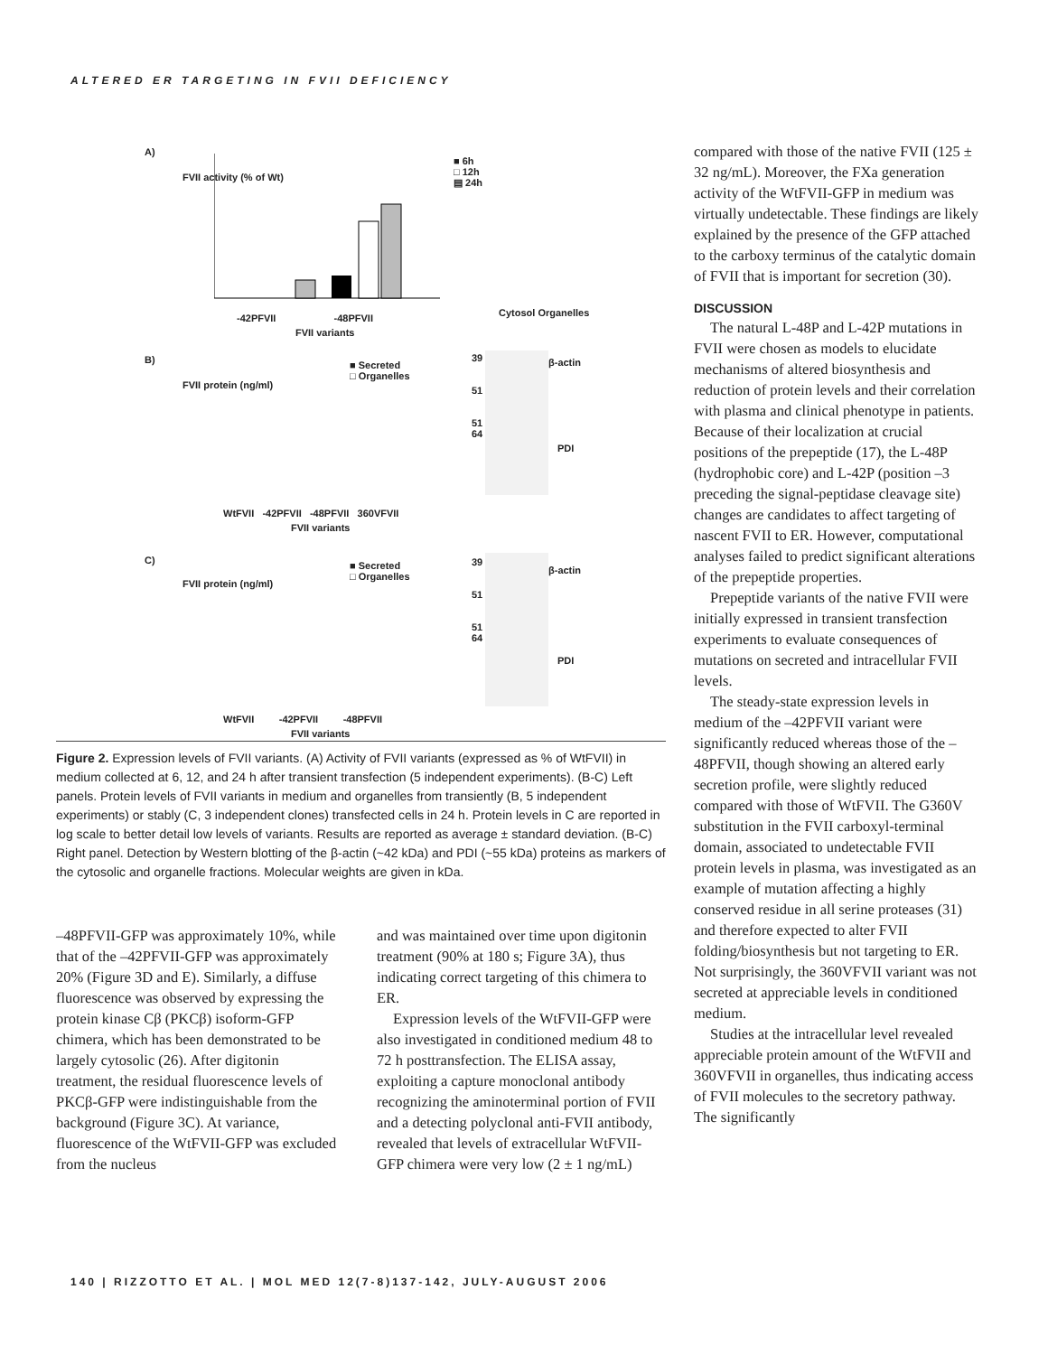ALTERED ER TARGETING IN FVII DEFICIENCY
A)
■ 6h
□ 12h
▤ 24h
FVII activity (% of Wt)
-42PFVII -48PFVII
FVII variants
Cytosol Organelles
B)
■ Secreted
□ Organelles
FVII protein (ng/ml)
WtFVII -42PFVII -48PFVII 360VFVII
FVII variants
39
51
51
64
β-actin
PDI
C)
■ Secreted
□ Organelles
FVII protein (ng/ml)
WtFVII -42PFVII -48PFVII
FVII variants
39
51
51
64
β-actin
PDI
Figure 2. Expression levels of FVII variants. (A) Activity of FVII variants (expressed as % of WtFVII) in medium collected at 6, 12, and 24 h after transient transfection (5 independent experiments). (B-C) Left panels. Protein levels of FVII variants in medium and organelles from transiently (B, 5 independent experiments) or stably (C, 3 independent clones) transfected cells in 24 h. Protein levels in C are reported in log scale to better detail low levels of variants. Results are reported as average ± standard deviation. (B-C) Right panel. Detection by Western blotting of the β-actin (~42 kDa) and PDI (~55 kDa) proteins as markers of the cytosolic and organelle fractions. Molecular weights are given in kDa.
–48PFVII-GFP was approximately 10%, while that of the –42PFVII-GFP was approximately 20% (Figure 3D and E). Similarly, a diffuse fluorescence was observed by expressing the protein kinase Cβ (PKCβ) isoform-GFP chimera, which has been demonstrated to be largely cytosolic (26). After digitonin treatment, the residual fluorescence levels of PKCβ-GFP were indistinguishable from the background (Figure 3C). At variance, fluorescence of the WtFVII-GFP was excluded from the nucleus
and was maintained over time upon digitonin treatment (90% at 180 s; Figure 3A), thus indicating correct targeting of this chimera to ER.
Expression levels of the WtFVII-GFP were also investigated in conditioned medium 48 to 72 h posttransfection. The ELISA assay, exploiting a capture monoclonal antibody recognizing the aminoterminal portion of FVII and a detecting polyclonal anti-FVII antibody, revealed that levels of extracellular WtFVII-GFP chimera were very low (2 ± 1 ng/mL)
compared with those of the native FVII (125 ± 32 ng/mL). Moreover, the FXa generation activity of the WtFVII-GFP in medium was virtually undetectable. These findings are likely explained by the presence of the GFP attached to the carboxy terminus of the catalytic domain of FVII that is important for secretion (30).
DISCUSSION
The natural L-48P and L-42P mutations in FVII were chosen as models to elucidate mechanisms of altered biosynthesis and reduction of protein levels and their correlation with plasma and clinical phenotype in patients. Because of their localization at crucial positions of the prepeptide (17), the L-48P (hydrophobic core) and L-42P (position –3 preceding the signal-peptidase cleavage site) changes are candidates to affect targeting of nascent FVII to ER. However, computational analyses failed to predict significant alterations of the prepeptide properties.
Prepeptide variants of the native FVII were initially expressed in transient transfection experiments to evaluate consequences of mutations on secreted and intracellular FVII levels.
The steady-state expression levels in medium of the –42PFVII variant were significantly reduced whereas those of the –48PFVII, though showing an altered early secretion profile, were slightly reduced compared with those of WtFVII. The G360V substitution in the FVII carboxyl-terminal domain, associated to undetectable FVII protein levels in plasma, was investigated as an example of mutation affecting a highly conserved residue in all serine proteases (31) and therefore expected to alter FVII folding/biosynthesis but not targeting to ER. Not surprisingly, the 360VFVII variant was not secreted at appreciable levels in conditioned medium.
Studies at the intracellular level revealed appreciable protein amount of the WtFVII and 360VFVII in organelles, thus indicating access of FVII molecules to the secretory pathway. The significantly
140 | RIZZOTTO ET AL. | MOL MED 12(7-8)137-142, JULY-AUGUST 2006